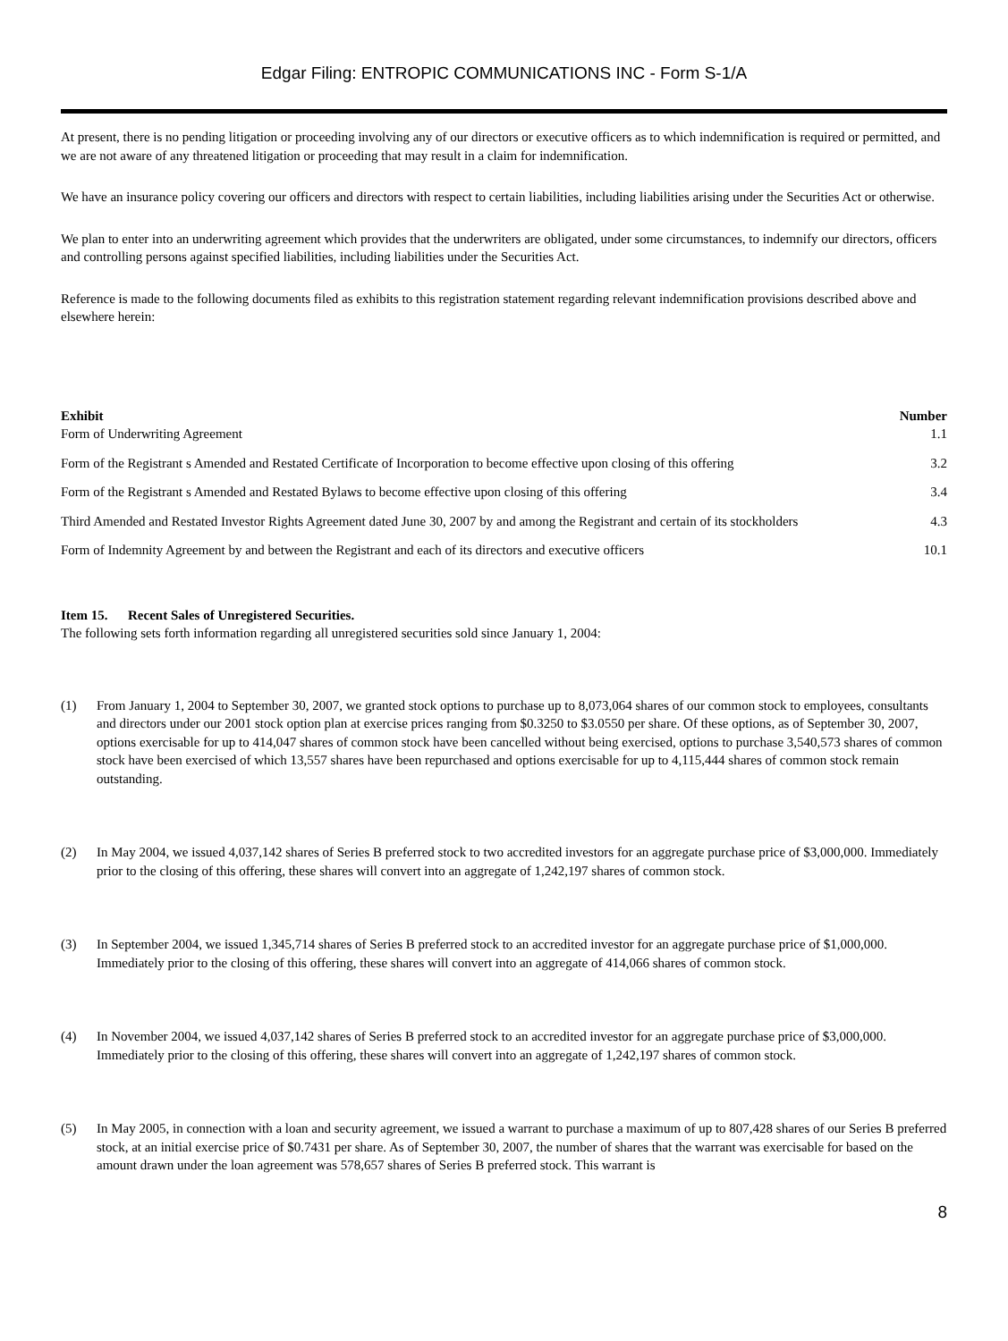Edgar Filing: ENTROPIC COMMUNICATIONS INC - Form S-1/A
At present, there is no pending litigation or proceeding involving any of our directors or executive officers as to which indemnification is required or permitted, and we are not aware of any threatened litigation or proceeding that may result in a claim for indemnification.
We have an insurance policy covering our officers and directors with respect to certain liabilities, including liabilities arising under the Securities Act or otherwise.
We plan to enter into an underwriting agreement which provides that the underwriters are obligated, under some circumstances, to indemnify our directors, officers and controlling persons against specified liabilities, including liabilities under the Securities Act.
Reference is made to the following documents filed as exhibits to this registration statement regarding relevant indemnification provisions described above and elsewhere herein:
| Exhibit | Number |
| --- | --- |
| Form of Underwriting Agreement | 1.1 |
| Form of the Registrant s Amended and Restated Certificate of Incorporation to become effective upon closing of this offering | 3.2 |
| Form of the Registrant s Amended and Restated Bylaws to become effective upon closing of this offering | 3.4 |
| Third Amended and Restated Investor Rights Agreement dated June 30, 2007 by and among the Registrant and certain of its stockholders | 4.3 |
| Form of Indemnity Agreement by and between the Registrant and each of its directors and executive officers | 10.1 |
Item 15. Recent Sales of Unregistered Securities.
The following sets forth information regarding all unregistered securities sold since January 1, 2004:
(1) From January 1, 2004 to September 30, 2007, we granted stock options to purchase up to 8,073,064 shares of our common stock to employees, consultants and directors under our 2001 stock option plan at exercise prices ranging from $0.3250 to $3.0550 per share. Of these options, as of September 30, 2007, options exercisable for up to 414,047 shares of common stock have been cancelled without being exercised, options to purchase 3,540,573 shares of common stock have been exercised of which 13,557 shares have been repurchased and options exercisable for up to 4,115,444 shares of common stock remain outstanding.
(2) In May 2004, we issued 4,037,142 shares of Series B preferred stock to two accredited investors for an aggregate purchase price of $3,000,000. Immediately prior to the closing of this offering, these shares will convert into an aggregate of 1,242,197 shares of common stock.
(3) In September 2004, we issued 1,345,714 shares of Series B preferred stock to an accredited investor for an aggregate purchase price of $1,000,000. Immediately prior to the closing of this offering, these shares will convert into an aggregate of 414,066 shares of common stock.
(4) In November 2004, we issued 4,037,142 shares of Series B preferred stock to an accredited investor for an aggregate purchase price of $3,000,000. Immediately prior to the closing of this offering, these shares will convert into an aggregate of 1,242,197 shares of common stock.
(5) In May 2005, in connection with a loan and security agreement, we issued a warrant to purchase a maximum of up to 807,428 shares of our Series B preferred stock, at an initial exercise price of $0.7431 per share. As of September 30, 2007, the number of shares that the warrant was exercisable for based on the amount drawn under the loan agreement was 578,657 shares of Series B preferred stock. This warrant is
8